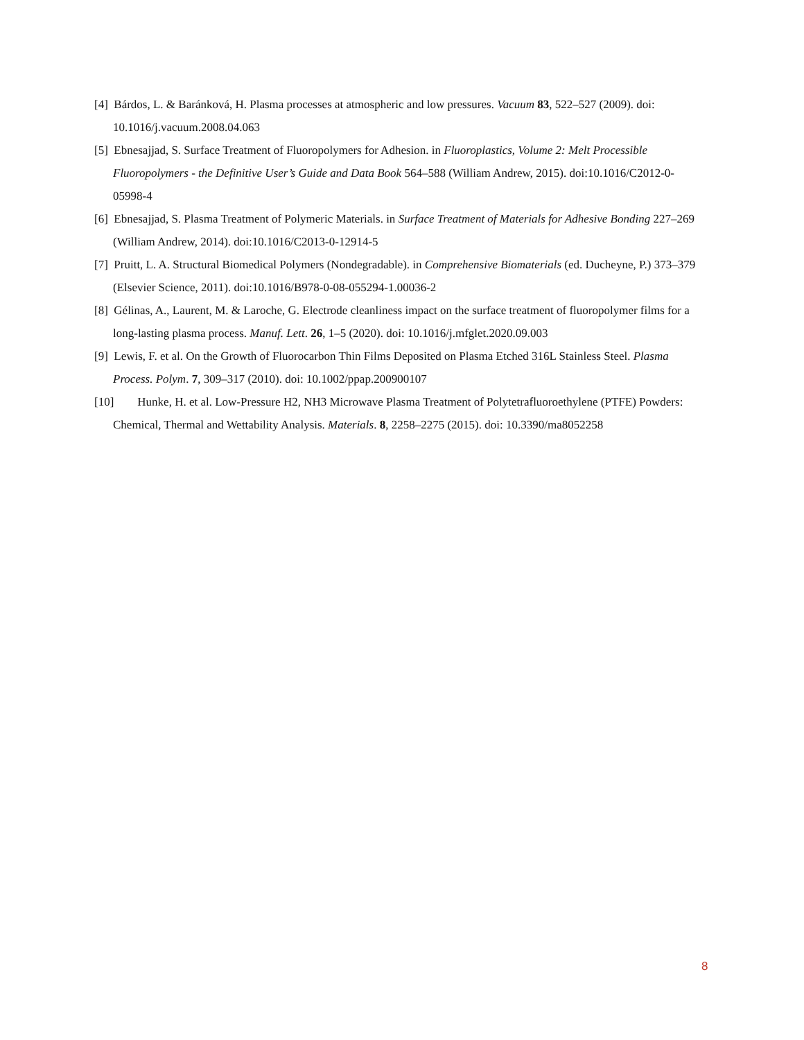[4] Bárdos, L. & Baránková, H. Plasma processes at atmospheric and low pressures. Vacuum 83, 522–527 (2009). doi: 10.1016/j.vacuum.2008.04.063
[5] Ebnesajjad, S. Surface Treatment of Fluoropolymers for Adhesion. in Fluoroplastics, Volume 2: Melt Processible Fluoropolymers - the Definitive User’s Guide and Data Book 564–588 (William Andrew, 2015). doi:10.1016/C2012-0-05998-4
[6] Ebnesajjad, S. Plasma Treatment of Polymeric Materials. in Surface Treatment of Materials for Adhesive Bonding 227–269 (William Andrew, 2014). doi:10.1016/C2013-0-12914-5
[7] Pruitt, L. A. Structural Biomedical Polymers (Nondegradable). in Comprehensive Biomaterials (ed. Ducheyne, P.) 373–379 (Elsevier Science, 2011). doi:10.1016/B978-0-08-055294-1.00036-2
[8] Gélinas, A., Laurent, M. & Laroche, G. Electrode cleanliness impact on the surface treatment of fluoropolymer films for a long-lasting plasma process. Manuf. Lett. 26, 1–5 (2020). doi: 10.1016/j.mfglet.2020.09.003
[9] Lewis, F. et al. On the Growth of Fluorocarbon Thin Films Deposited on Plasma Etched 316L Stainless Steel. Plasma Process. Polym. 7, 309–317 (2010). doi: 10.1002/ppap.200900107
[10] Hunke, H. et al. Low-Pressure H2, NH3 Microwave Plasma Treatment of Polytetrafluoroethylene (PTFE) Powders: Chemical, Thermal and Wettability Analysis. Materials. 8, 2258–2275 (2015). doi: 10.3390/ma8052258
8